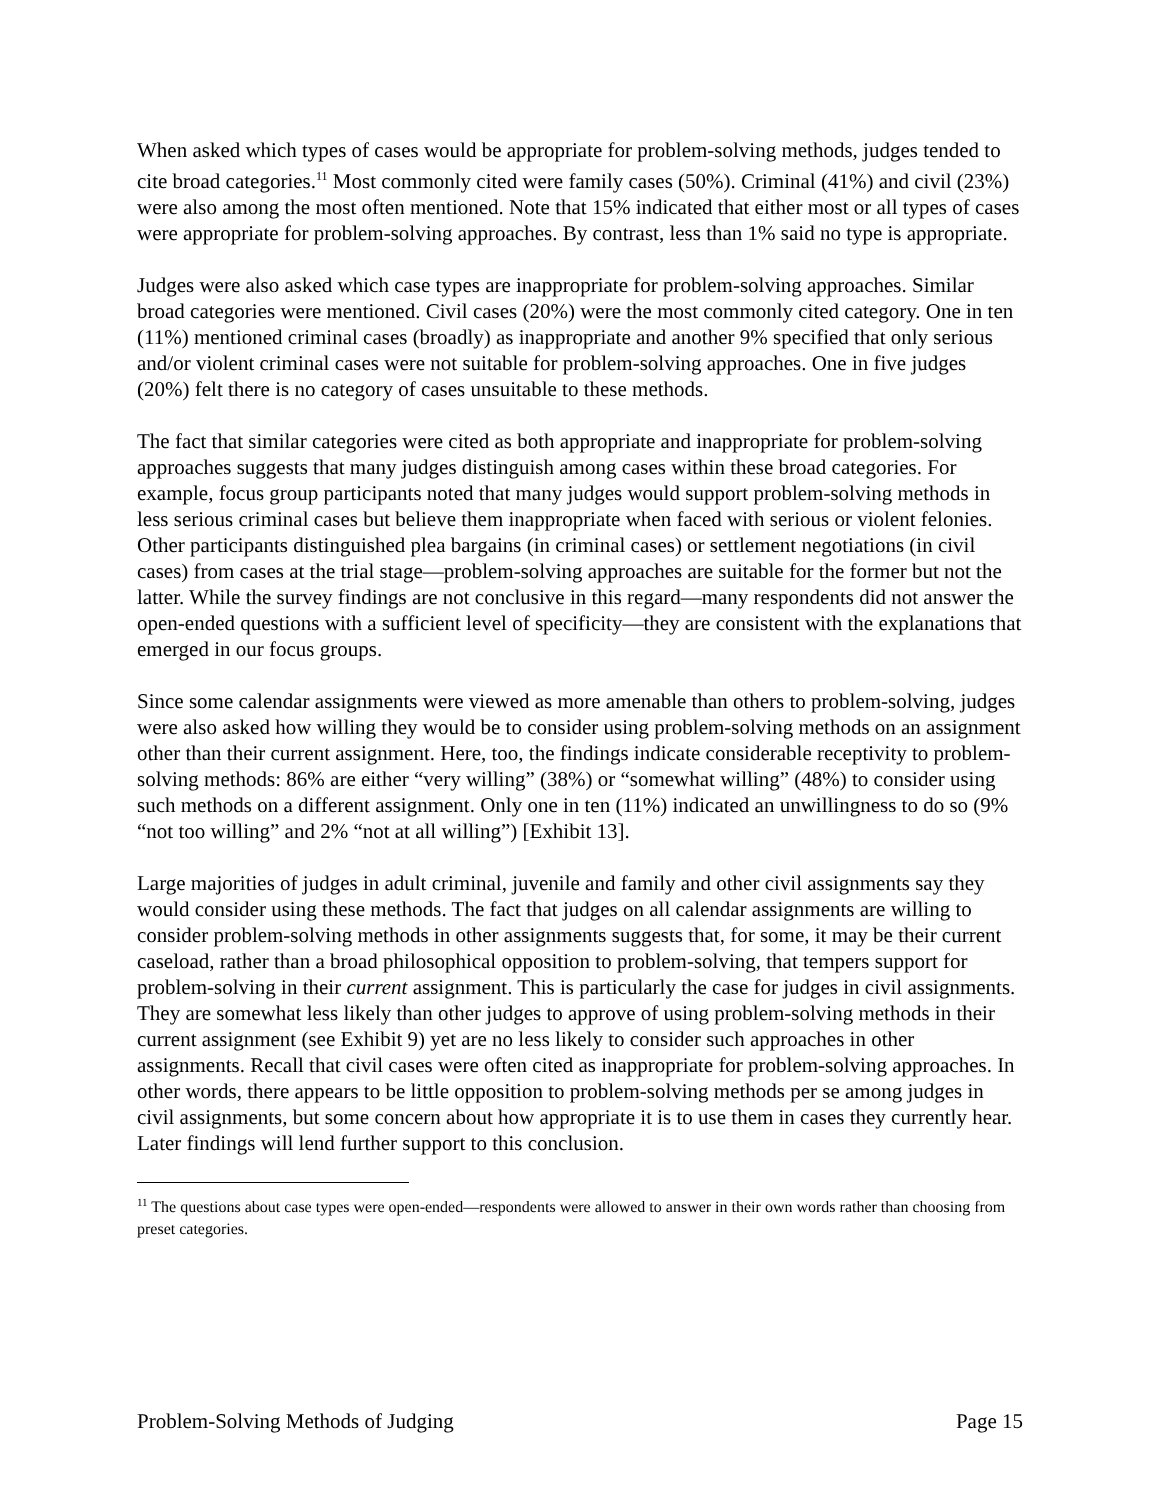When asked which types of cases would be appropriate for problem-solving methods, judges tended to cite broad categories.<sup>11</sup> Most commonly cited were family cases (50%). Criminal (41%) and civil (23%) were also among the most often mentioned. Note that 15% indicated that either most or all types of cases were appropriate for problem-solving approaches. By contrast, less than 1% said no type is appropriate.
Judges were also asked which case types are inappropriate for problem-solving approaches. Similar broad categories were mentioned. Civil cases (20%) were the most commonly cited category. One in ten (11%) mentioned criminal cases (broadly) as inappropriate and another 9% specified that only serious and/or violent criminal cases were not suitable for problem-solving approaches. One in five judges (20%) felt there is no category of cases unsuitable to these methods.
The fact that similar categories were cited as both appropriate and inappropriate for problem-solving approaches suggests that many judges distinguish among cases within these broad categories. For example, focus group participants noted that many judges would support problem-solving methods in less serious criminal cases but believe them inappropriate when faced with serious or violent felonies. Other participants distinguished plea bargains (in criminal cases) or settlement negotiations (in civil cases) from cases at the trial stage—problem-solving approaches are suitable for the former but not the latter. While the survey findings are not conclusive in this regard—many respondents did not answer the open-ended questions with a sufficient level of specificity—they are consistent with the explanations that emerged in our focus groups.
Since some calendar assignments were viewed as more amenable than others to problem-solving, judges were also asked how willing they would be to consider using problem-solving methods on an assignment other than their current assignment. Here, too, the findings indicate considerable receptivity to problem-solving methods: 86% are either “very willing” (38%) or “somewhat willing” (48%) to consider using such methods on a different assignment. Only one in ten (11%) indicated an unwillingness to do so (9% “not too willing” and 2% “not at all willing”) [Exhibit 13].
Large majorities of judges in adult criminal, juvenile and family and other civil assignments say they would consider using these methods. The fact that judges on all calendar assignments are willing to consider problem-solving methods in other assignments suggests that, for some, it may be their current caseload, rather than a broad philosophical opposition to problem-solving, that tempers support for problem-solving in their current assignment. This is particularly the case for judges in civil assignments. They are somewhat less likely than other judges to approve of using problem-solving methods in their current assignment (see Exhibit 9) yet are no less likely to consider such approaches in other assignments. Recall that civil cases were often cited as inappropriate for problem-solving approaches. In other words, there appears to be little opposition to problem-solving methods per se among judges in civil assignments, but some concern about how appropriate it is to use them in cases they currently hear. Later findings will lend further support to this conclusion.
<sup>11</sup> The questions about case types were open-ended—respondents were allowed to answer in their own words rather than choosing from preset categories.
Problem-Solving Methods of Judging Page 15